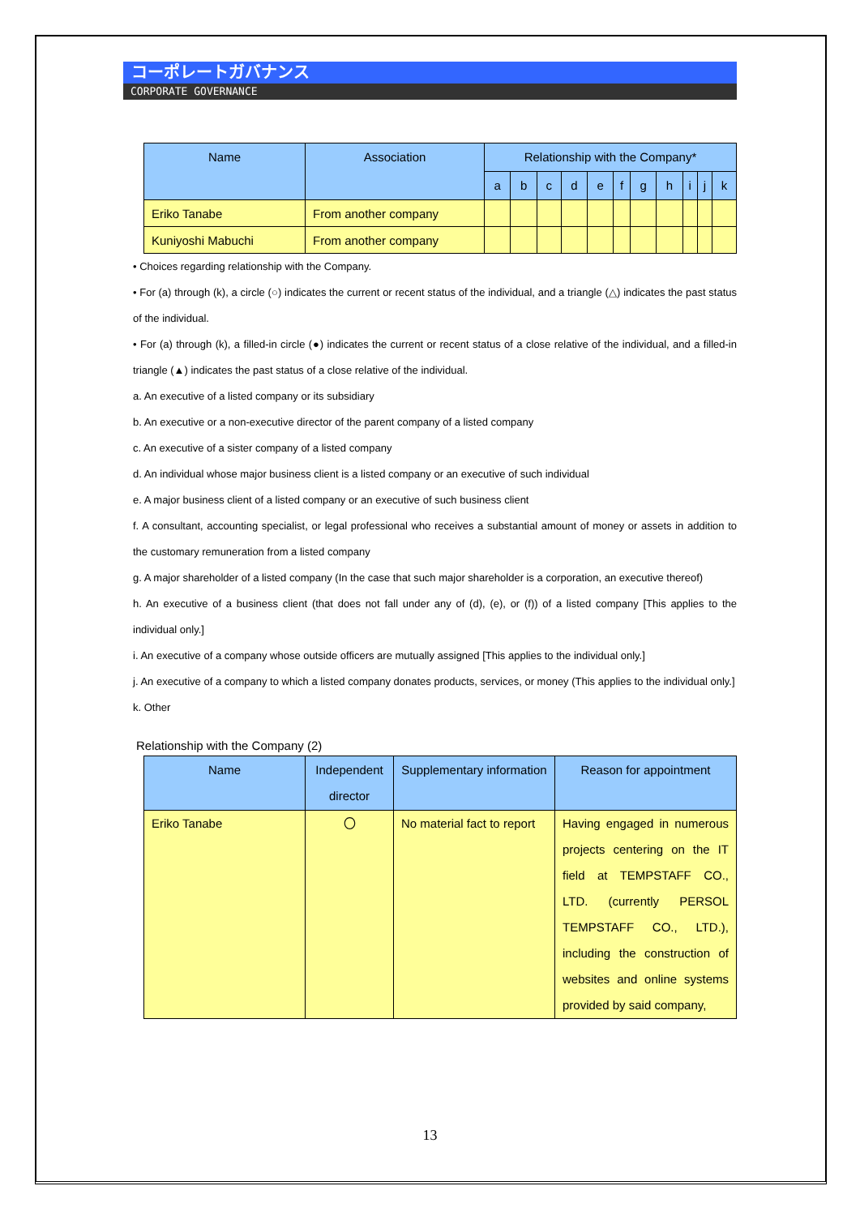コーポレートガバナンス
CORPORATE GOVERNANCE
| Name | Association | Relationship with the Company* | | | | | | | | | | |
| --- | --- | --- | --- | --- | --- | --- | --- | --- | --- | --- | --- | --- |
| | | a | b | c | d | e | f | g | h | i | j | k |
| Eriko Tanabe | From another company | | | | | | | | | | | |
| Kuniyoshi Mabuchi | From another company | | | | | | | | | | | |
• Choices regarding relationship with the Company.
• For (a) through (k), a circle (○) indicates the current or recent status of the individual, and a triangle (△) indicates the past status of the individual.
• For (a) through (k), a filled-in circle (●) indicates the current or recent status of a close relative of the individual, and a filled-in triangle (▲) indicates the past status of a close relative of the individual.
a. An executive of a listed company or its subsidiary
b. An executive or a non-executive director of the parent company of a listed company
c. An executive of a sister company of a listed company
d. An individual whose major business client is a listed company or an executive of such individual
e. A major business client of a listed company or an executive of such business client
f. A consultant, accounting specialist, or legal professional who receives a substantial amount of money or assets in addition to the customary remuneration from a listed company
g. A major shareholder of a listed company (In the case that such major shareholder is a corporation, an executive thereof)
h. An executive of a business client (that does not fall under any of (d), (e), or (f)) of a listed company [This applies to the individual only.]
i. An executive of a company whose outside officers are mutually assigned [This applies to the individual only.]
j. An executive of a company to which a listed company donates products, services, or money (This applies to the individual only.]
k. Other
Relationship with the Company (2)
| Name | Independent director | Supplementary information | Reason for appointment |
| --- | --- | --- | --- |
| Eriko Tanabe | 〇 | No material fact to report | Having engaged in numerous projects centering on the IT field at TEMPSTAFF CO., LTD. (currently PERSOL TEMPSTAFF CO., LTD.), including the construction of websites and online systems provided by said company, |
13